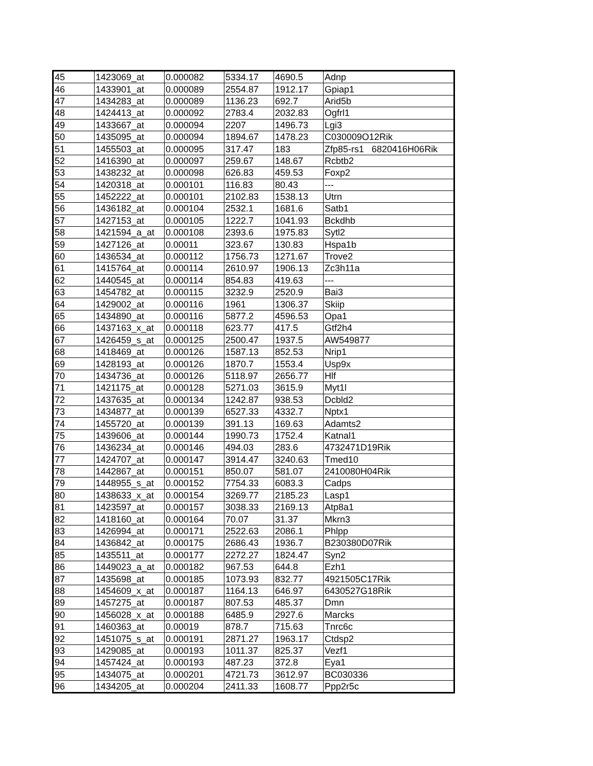| 45 | 1423069_at | 0.000082 | 5334.17 | 4690.5 | Adnp |
| 46 | 1433901_at | 0.000089 | 2554.87 | 1912.17 | Gpiap1 |
| 47 | 1434283_at | 0.000089 | 1136.23 | 692.7 | Arid5b |
| 48 | 1424413_at | 0.000092 | 2783.4 | 2032.83 | Ogfrl1 |
| 49 | 1433667_at | 0.000094 | 2207 | 1496.73 | Lgi3 |
| 50 | 1435095_at | 0.000094 | 1894.67 | 1478.23 | C030009O12Rik |
| 51 | 1455503_at | 0.000095 | 317.47 | 183 | Zfp85-rs1 6820416H06Rik |
| 52 | 1416390_at | 0.000097 | 259.67 | 148.67 | Rcbtb2 |
| 53 | 1438232_at | 0.000098 | 626.83 | 459.53 | Foxp2 |
| 54 | 1420318_at | 0.000101 | 116.83 | 80.43 | --- |
| 55 | 1452222_at | 0.000101 | 2102.83 | 1538.13 | Utrn |
| 56 | 1436182_at | 0.000104 | 2532.1 | 1681.6 | Satb1 |
| 57 | 1427153_at | 0.000105 | 1222.7 | 1041.93 | Bckdhb |
| 58 | 1421594_a_at | 0.000108 | 2393.6 | 1975.83 | Sytl2 |
| 59 | 1427126_at | 0.00011 | 323.67 | 130.83 | Hspa1b |
| 60 | 1436534_at | 0.000112 | 1756.73 | 1271.67 | Trove2 |
| 61 | 1415764_at | 0.000114 | 2610.97 | 1906.13 | Zc3h11a |
| 62 | 1440545_at | 0.000114 | 854.83 | 419.63 | --- |
| 63 | 1454782_at | 0.000115 | 3232.9 | 2520.9 | Bai3 |
| 64 | 1429002_at | 0.000116 | 1961 | 1306.37 | Skiip |
| 65 | 1434890_at | 0.000116 | 5877.2 | 4596.53 | Opa1 |
| 66 | 1437163_x_at | 0.000118 | 623.77 | 417.5 | Gtf2h4 |
| 67 | 1426459_s_at | 0.000125 | 2500.47 | 1937.5 | AW549877 |
| 68 | 1418469_at | 0.000126 | 1587.13 | 852.53 | Nrip1 |
| 69 | 1428193_at | 0.000126 | 1870.7 | 1553.4 | Usp9x |
| 70 | 1434736_at | 0.000126 | 5118.97 | 2656.77 | Hlf |
| 71 | 1421175_at | 0.000128 | 5271.03 | 3615.9 | Myt1l |
| 72 | 1437635_at | 0.000134 | 1242.87 | 938.53 | Dcbld2 |
| 73 | 1434877_at | 0.000139 | 6527.33 | 4332.7 | Nptx1 |
| 74 | 1455720_at | 0.000139 | 391.13 | 169.63 | Adamts2 |
| 75 | 1439606_at | 0.000144 | 1990.73 | 1752.4 | Katnal1 |
| 76 | 1436234_at | 0.000146 | 494.03 | 283.6 | 4732471D19Rik |
| 77 | 1424707_at | 0.000147 | 3914.47 | 3240.63 | Tmed10 |
| 78 | 1442867_at | 0.000151 | 850.07 | 581.07 | 2410080H04Rik |
| 79 | 1448955_s_at | 0.000152 | 7754.33 | 6083.3 | Cadps |
| 80 | 1438633_x_at | 0.000154 | 3269.77 | 2185.23 | Lasp1 |
| 81 | 1423597_at | 0.000157 | 3038.33 | 2169.13 | Atp8a1 |
| 82 | 1418160_at | 0.000164 | 70.07 | 31.37 | Mkrn3 |
| 83 | 1426994_at | 0.000171 | 2522.63 | 2086.1 | Phlpp |
| 84 | 1436842_at | 0.000175 | 2686.43 | 1936.7 | B230380D07Rik |
| 85 | 1435511_at | 0.000177 | 2272.27 | 1824.47 | Syn2 |
| 86 | 1449023_a_at | 0.000182 | 967.53 | 644.8 | Ezh1 |
| 87 | 1435698_at | 0.000185 | 1073.93 | 832.77 | 4921505C17Rik |
| 88 | 1454609_x_at | 0.000187 | 1164.13 | 646.97 | 6430527G18Rik |
| 89 | 1457275_at | 0.000187 | 807.53 | 485.37 | Dmn |
| 90 | 1456028_x_at | 0.000188 | 6485.9 | 2927.6 | Marcks |
| 91 | 1460363_at | 0.00019 | 878.7 | 715.63 | Tnrc6c |
| 92 | 1451075_s_at | 0.000191 | 2871.27 | 1963.17 | Ctdsp2 |
| 93 | 1429085_at | 0.000193 | 1011.37 | 825.37 | Vezf1 |
| 94 | 1457424_at | 0.000193 | 487.23 | 372.8 | Eya1 |
| 95 | 1434075_at | 0.000201 | 4721.73 | 3612.97 | BC030336 |
| 96 | 1434205_at | 0.000204 | 2411.33 | 1608.77 | Ppp2r5c |